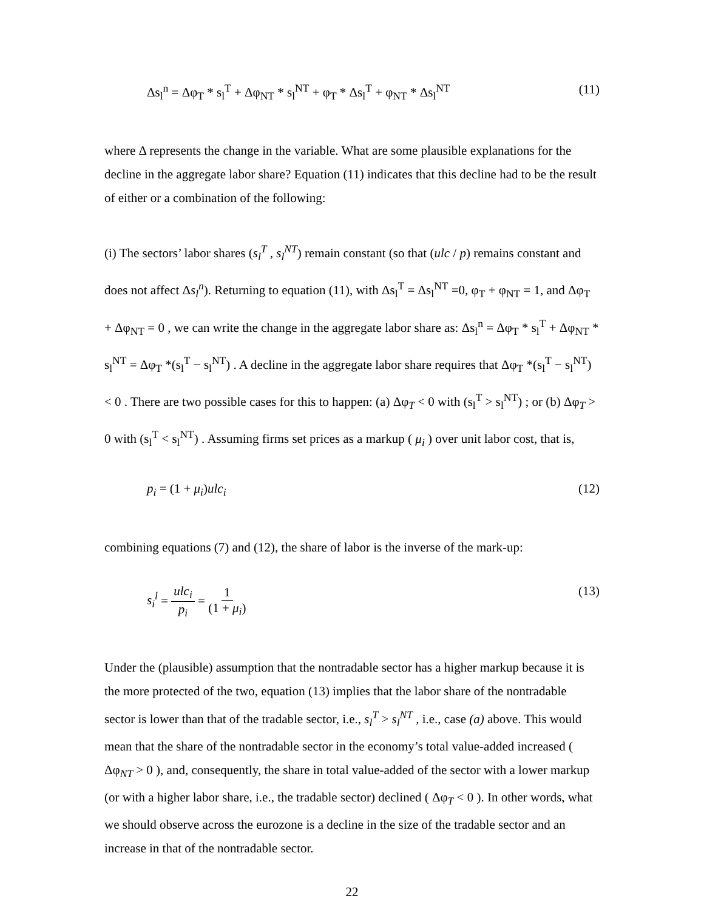Δs<sub>l</sub><sup>n</sup> = Δφ<sub>T</sub> * s<sub>l</sub><sup>T</sup> + Δφ<sub>NT</sub> * s<sub>l</sub><sup>NT</sup> + φ<sub>T</sub> * Δs<sub>l</sub><sup>T</sup> + φ<sub>NT</sub> * Δs<sub>l</sub><sup>NT</sup> (11)
where Δ represents the change in the variable. What are some plausible explanations for the decline in the aggregate labor share? Equation (11) indicates that this decline had to be the result of either or a combination of the following:
(i) The sectors’ labor shares (s<sub>l</sub><sup>T</sup> , s<sub>l</sub><sup>NT</sup>) remain constant (so that (ulc / p) remains constant and does not affect Δs<sub>l</sub><sup>n</sup>). Returning to equation (11), with Δs<sub>l</sub><sup>T</sup> = Δs<sub>l</sub><sup>NT</sup> =0, φ<sub>T</sub> + φ<sub>NT</sub> = 1, and Δφ<sub>T</sub> + Δφ<sub>NT</sub> = 0 , we can write the change in the aggregate labor share as: Δs<sub>l</sub><sup>n</sup> = Δφ<sub>T</sub> * s<sub>l</sub><sup>T</sup> + Δφ<sub>NT</sub> * s<sub>l</sub><sup>NT</sup> = Δφ<sub>T</sub> *(s<sub>l</sub><sup>T</sup> − s<sub>l</sub><sup>NT</sup>) . A decline in the aggregate labor share requires that Δφ<sub>T</sub> *(s<sub>l</sub><sup>T</sup> − s<sub>l</sub><sup>NT</sup>) < 0 . There are two possible cases for this to happen: (a) Δφ<sub>T</sub> < 0 with (s<sub>l</sub><sup>T</sup> > s<sub>l</sub><sup>NT</sup>) ; or (b) Δφ<sub>T</sub> > 0 with (s<sub>l</sub><sup>T</sup> < s<sub>l</sub><sup>NT</sup>) . Assuming firms set prices as a markup ( μ<sub>i</sub> ) over unit labor cost, that is,
p<sub>i</sub> = (1 + μ<sub>i</sub>)ulc<sub>i</sub> (12)
combining equations (7) and (12), the share of labor is the inverse of the mark-up:
s<sub>i</sub><sup>l</sup> = ulc<sub>i</sub> p<sub>i</sub> = 1 (1 + μ<sub>i</sub>) (13)
Under the (plausible) assumption that the nontradable sector has a higher markup because it is the more protected of the two, equation (13) implies that the labor share of the nontradable sector is lower than that of the tradable sector, i.e., s<sub>l</sub><sup>T</sup> > s<sub>l</sub><sup>NT</sup> , i.e., case (a) above. This would mean that the share of the nontradable sector in the economy’s total value-added increased ( Δφ<sub>NT</sub> > 0 ), and, consequently, the share in total value-added of the sector with a lower markup (or with a higher labor share, i.e., the tradable sector) declined ( Δφ<sub>T</sub> < 0 ). In other words, what we should observe across the eurozone is a decline in the size of the tradable sector and an increase in that of the nontradable sector.
22